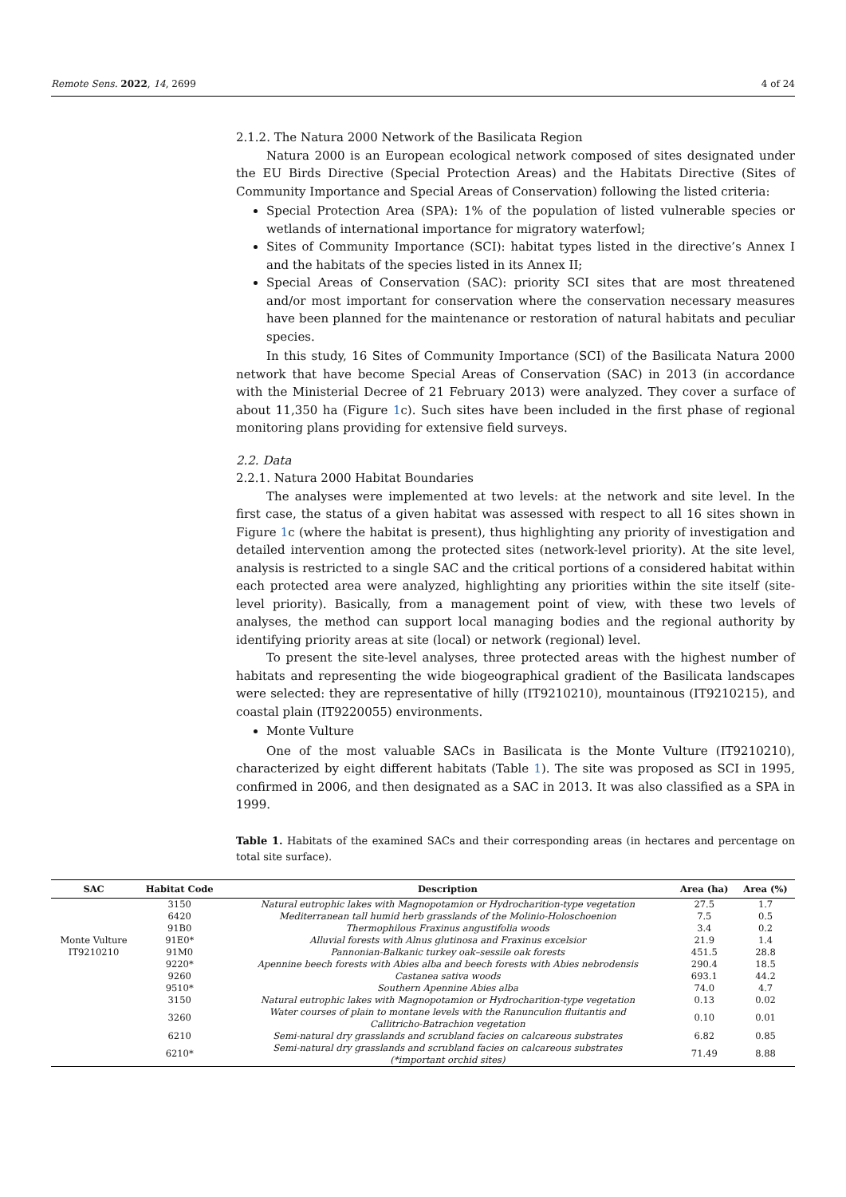Remote Sens. 2022, 14, 2699 4 of 24
2.1.2. The Natura 2000 Network of the Basilicata Region
Natura 2000 is an European ecological network composed of sites designated under the EU Birds Directive (Special Protection Areas) and the Habitats Directive (Sites of Community Importance and Special Areas of Conservation) following the listed criteria:
Special Protection Area (SPA): 1% of the population of listed vulnerable species or wetlands of international importance for migratory waterfowl;
Sites of Community Importance (SCI): habitat types listed in the directive’s Annex I and the habitats of the species listed in its Annex II;
Special Areas of Conservation (SAC): priority SCI sites that are most threatened and/or most important for conservation where the conservation necessary measures have been planned for the maintenance or restoration of natural habitats and peculiar species.
In this study, 16 Sites of Community Importance (SCI) of the Basilicata Natura 2000 network that have become Special Areas of Conservation (SAC) in 2013 (in accordance with the Ministerial Decree of 21 February 2013) were analyzed. They cover a surface of about 11,350 ha (Figure 1c). Such sites have been included in the first phase of regional monitoring plans providing for extensive field surveys.
2.2. Data
2.2.1. Natura 2000 Habitat Boundaries
The analyses were implemented at two levels: at the network and site level. In the first case, the status of a given habitat was assessed with respect to all 16 sites shown in Figure 1c (where the habitat is present), thus highlighting any priority of investigation and detailed intervention among the protected sites (network-level priority). At the site level, analysis is restricted to a single SAC and the critical portions of a considered habitat within each protected area were analyzed, highlighting any priorities within the site itself (site-level priority). Basically, from a management point of view, with these two levels of analyses, the method can support local managing bodies and the regional authority by identifying priority areas at site (local) or network (regional) level.
To present the site-level analyses, three protected areas with the highest number of habitats and representing the wide biogeographical gradient of the Basilicata landscapes were selected: they are representative of hilly (IT9210210), mountainous (IT9210215), and coastal plain (IT9220055) environments.
Monte Vulture
One of the most valuable SACs in Basilicata is the Monte Vulture (IT9210210), characterized by eight different habitats (Table 1). The site was proposed as SCI in 1995, confirmed in 2006, and then designated as a SAC in 2013. It was also classified as a SPA in 1999.
Table 1. Habitats of the examined SACs and their corresponding areas (in hectares and percentage on total site surface).
| SAC | Habitat Code | Description | Area (ha) | Area (%) |
| --- | --- | --- | --- | --- |
| Monte Vulture IT9210210 | 3150 | Natural eutrophic lakes with Magnopotamion or Hydrocharition-type vegetation | 27.5 | 1.7 |
| | 6420 | Mediterranean tall humid herb grasslands of the Molinio-Holoschoenion | 7.5 | 0.5 |
| | 91B0 | Thermophilous Fraxinus angustifolia woods | 3.4 | 0.2 |
| | 91E0* | Alluvial forests with Alnus glutinosa and Fraxinus excelsior | 21.9 | 1.4 |
| | 91M0 | Pannonian-Balkanic turkey oak–sessile oak forests | 451.5 | 28.8 |
| | 9220* | Apennine beech forests with Abies alba and beech forests with Abies nebrodensis | 290.4 | 18.5 |
| | 9260 | Castanea sativa woods | 693.1 | 44.2 |
| | 9510* | Southern Apennine Abies alba | 74.0 | 4.7 |
| | 3150 | Natural eutrophic lakes with Magnopotamion or Hydrocharition-type vegetation | 0.13 | 0.02 |
| | 3260 | Water courses of plain to montane levels with the Ranunculion fluitantis and Callitricho-Batrachion vegetation | 0.10 | 0.01 |
| | 6210 | Semi-natural dry grasslands and scrubland facies on calcareous substrates | 6.82 | 0.85 |
| | 6210* | Semi-natural dry grasslands and scrubland facies on calcareous substrates (*important orchid sites) | 71.49 | 8.88 |